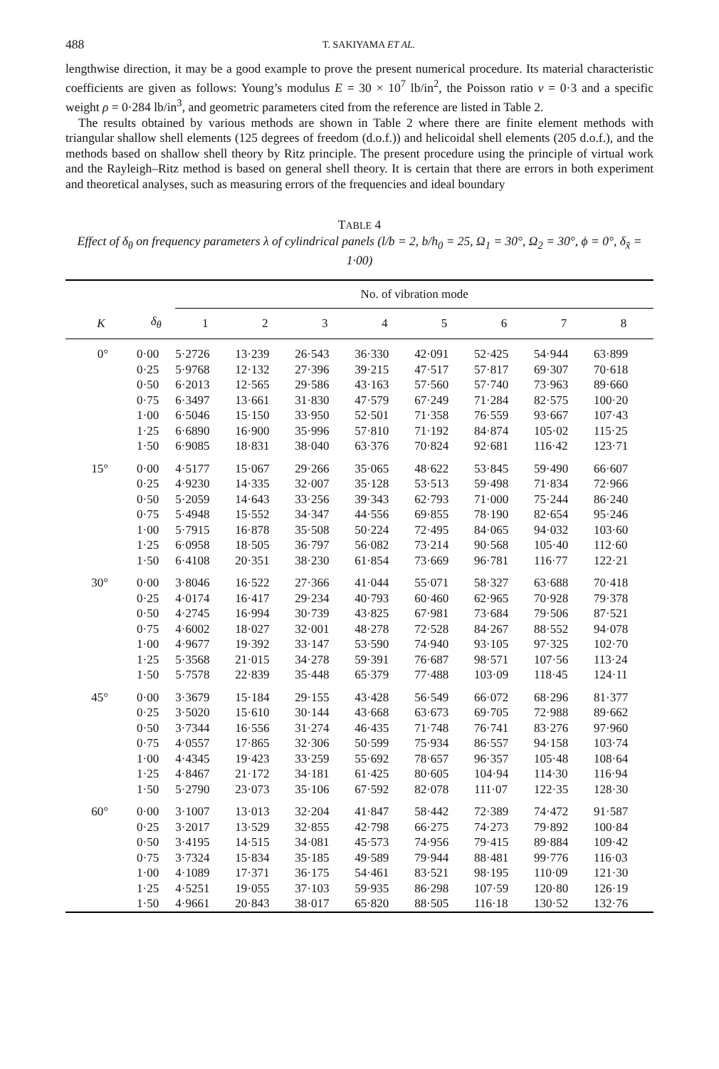488 T. SAKIYAMA ET AL.
lengthwise direction, it may be a good example to prove the present numerical procedure. Its material characteristic coefficients are given as follows: Young’s modulus E = 30 × 10<sup>7</sup> lb/in<sup>2</sup>, the Poisson ratio ν = 0·3 and a specific weight ρ = 0·284 lb/in<sup>3</sup>, and geometric parameters cited from the reference are listed in Table 2.
The results obtained by various methods are shown in Table 2 where there are finite element methods with triangular shallow shell elements (125 degrees of freedom (d.o.f.)) and helicoidal shell elements (205 d.o.f.), and the methods based on shallow shell theory by Ritz principle. The present procedure using the principle of virtual work and the Rayleigh–Ritz method is based on general shell theory. It is certain that there are errors in both experiment and theoretical analyses, such as measuring errors of the frequencies and ideal boundary
TABLE 4
Effect of δ<sub>θ</sub> on frequency parameters λ of cylindrical panels (l/b = 2, b/h<sub>0</sub> = 25, Ω<sub>1</sub> = 30°, Ω<sub>2</sub> = 30°, ϕ = 0°, δ<sub>x̄</sub> = 1·00)
| | | No. of vibration mode | | | | | | | |
| --- | --- | --- | --- | --- | --- | --- | --- | --- | --- |
| K | δ<sub>θ</sub> | 1 | 2 | 3 | 4 | 5 | 6 | 7 | 8 |
| 0° | 0·00 | 5·2726 | 13·239 | 26·543 | 36·330 | 42·091 | 52·425 | 54·944 | 63·899 |
| | 0·25 | 5·9768 | 12·132 | 27·396 | 39·215 | 47·517 | 57·817 | 69·307 | 70·618 |
| | 0·50 | 6·2013 | 12·565 | 29·586 | 43·163 | 57·560 | 57·740 | 73·963 | 89·660 |
| | 0·75 | 6·3497 | 13·661 | 31·830 | 47·579 | 67·249 | 71·284 | 82·575 | 100·20 |
| | 1·00 | 6·5046 | 15·150 | 33·950 | 52·501 | 71·358 | 76·559 | 93·667 | 107·43 |
| | 1·25 | 6·6890 | 16·900 | 35·996 | 57·810 | 71·192 | 84·874 | 105·02 | 115·25 |
| | 1·50 | 6·9085 | 18·831 | 38·040 | 63·376 | 70·824 | 92·681 | 116·42 | 123·71 |
| 15° | 0·00 | 4·5177 | 15·067 | 29·266 | 35·065 | 48·622 | 53·845 | 59·490 | 66·607 |
| | 0·25 | 4·9230 | 14·335 | 32·007 | 35·128 | 53·513 | 59·498 | 71·834 | 72·966 |
| | 0·50 | 5·2059 | 14·643 | 33·256 | 39·343 | 62·793 | 71·000 | 75·244 | 86·240 |
| | 0·75 | 5·4948 | 15·552 | 34·347 | 44·556 | 69·855 | 78·190 | 82·654 | 95·246 |
| | 1·00 | 5·7915 | 16·878 | 35·508 | 50·224 | 72·495 | 84·065 | 94·032 | 103·60 |
| | 1·25 | 6·0958 | 18·505 | 36·797 | 56·082 | 73·214 | 90·568 | 105·40 | 112·60 |
| | 1·50 | 6·4108 | 20·351 | 38·230 | 61·854 | 73·669 | 96·781 | 116·77 | 122·21 |
| 30° | 0·00 | 3·8046 | 16·522 | 27·366 | 41·044 | 55·071 | 58·327 | 63·688 | 70·418 |
| | 0·25 | 4·0174 | 16·417 | 29·234 | 40·793 | 60·460 | 62·965 | 70·928 | 79·378 |
| | 0·50 | 4·2745 | 16·994 | 30·739 | 43·825 | 67·981 | 73·684 | 79·506 | 87·521 |
| | 0·75 | 4·6002 | 18·027 | 32·001 | 48·278 | 72·528 | 84·267 | 88·552 | 94·078 |
| | 1·00 | 4·9677 | 19·392 | 33·147 | 53·590 | 74·940 | 93·105 | 97·325 | 102·70 |
| | 1·25 | 5·3568 | 21·015 | 34·278 | 59·391 | 76·687 | 98·571 | 107·56 | 113·24 |
| | 1·50 | 5·7578 | 22·839 | 35·448 | 65·379 | 77·488 | 103·09 | 118·45 | 124·11 |
| 45° | 0·00 | 3·3679 | 15·184 | 29·155 | 43·428 | 56·549 | 66·072 | 68·296 | 81·377 |
| | 0·25 | 3·5020 | 15·610 | 30·144 | 43·668 | 63·673 | 69·705 | 72·988 | 89·662 |
| | 0·50 | 3·7344 | 16·556 | 31·274 | 46·435 | 71·748 | 76·741 | 83·276 | 97·960 |
| | 0·75 | 4·0557 | 17·865 | 32·306 | 50·599 | 75·934 | 86·557 | 94·158 | 103·74 |
| | 1·00 | 4·4345 | 19·423 | 33·259 | 55·692 | 78·657 | 96·357 | 105·48 | 108·64 |
| | 1·25 | 4·8467 | 21·172 | 34·181 | 61·425 | 80·605 | 104·94 | 114·30 | 116·94 |
| | 1·50 | 5·2790 | 23·073 | 35·106 | 67·592 | 82·078 | 111·07 | 122·35 | 128·30 |
| 60° | 0·00 | 3·1007 | 13·013 | 32·204 | 41·847 | 58·442 | 72·389 | 74·472 | 91·587 |
| | 0·25 | 3·2017 | 13·529 | 32·855 | 42·798 | 66·275 | 74·273 | 79·892 | 100·84 |
| | 0·50 | 3·4195 | 14·515 | 34·081 | 45·573 | 74·956 | 79·415 | 89·884 | 109·42 |
| | 0·75 | 3·7324 | 15·834 | 35·185 | 49·589 | 79·944 | 88·481 | 99·776 | 116·03 |
| | 1·00 | 4·1089 | 17·371 | 36·175 | 54·461 | 83·521 | 98·195 | 110·09 | 121·30 |
| | 1·25 | 4·5251 | 19·055 | 37·103 | 59·935 | 86·298 | 107·59 | 120·80 | 126·19 |
| | 1·50 | 4·9661 | 20·843 | 38·017 | 65·820 | 88·505 | 116·18 | 130·52 | 132·76 |